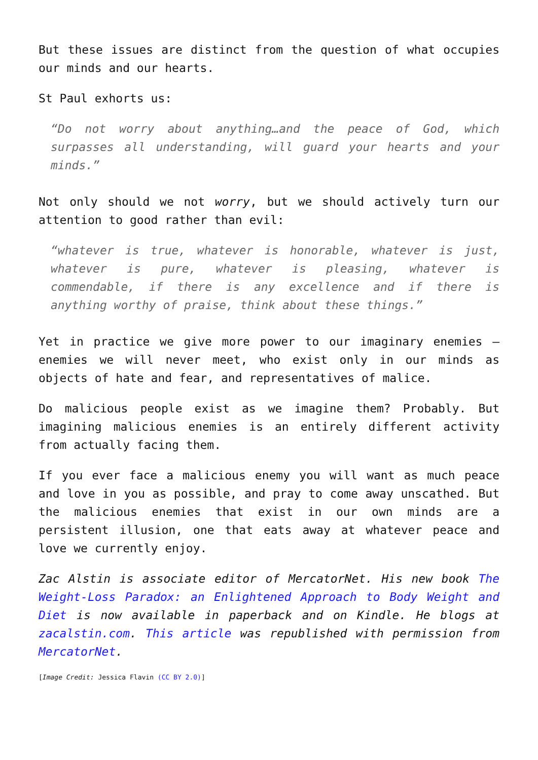But these issues are distinct from the question of what occupies our minds and our hearts.
St Paul exhorts us:
“Do not worry about anything…and the peace of God, which surpasses all understanding, will guard your hearts and your minds.”
Not only should we not worry, but we should actively turn our attention to good rather than evil:
“whatever is true, whatever is honorable, whatever is just, whatever is pure, whatever is pleasing, whatever is commendable, if there is any excellence and if there is anything worthy of praise, think about these things.”
Yet in practice we give more power to our imaginary enemies – enemies we will never meet, who exist only in our minds as objects of hate and fear, and representatives of malice.
Do malicious people exist as we imagine them? Probably. But imagining malicious enemies is an entirely different activity from actually facing them.
If you ever face a malicious enemy you will want as much peace and love in you as possible, and pray to come away unscathed. But the malicious enemies that exist in our own minds are a persistent illusion, one that eats away at whatever peace and love we currently enjoy.
Zac Alstin is associate editor of MercatorNet. His new book The Weight-Loss Paradox: an Enlightened Approach to Body Weight and Diet is now available in paperback and on Kindle. He blogs at zacalstin.com. This article was republished with permission from MercatorNet.
[Image Credit: Jessica Flavin (CC BY 2.0)]